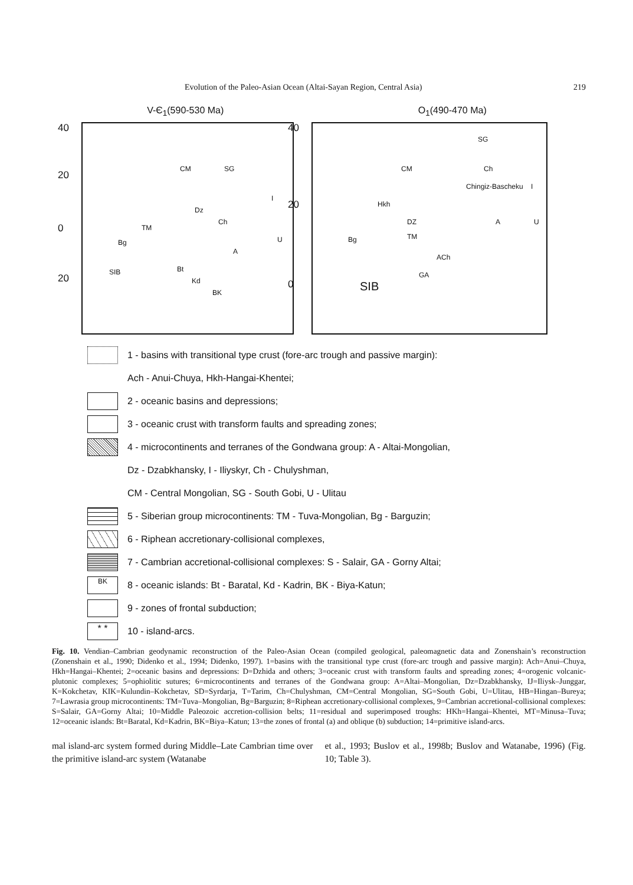Evolution of the Paleo-Asian Ocean (Altai-Sayan Region, Central Asia) 219
V-Є<sub>1</sub>(590-530 Ma) O<sub>1</sub>(490-470 Ma)
40
20
0
20
CM SG
Dz
Ch
I
U
TM
Bg
SIB Bt
Kd
BK
A
40
20
0
SG
CM
Hkh
DZ
TM Bg
ACh
GA
SIB
Ch
I
A U
Chingiz-Bascheku
1 - basins with transitional type crust (fore-arc trough and passive margin):
Ach - Anui-Chuya, Hkh-Hangai-Khentei;
2 - oceanic basins and depressions;
3 - oceanic crust with transform faults and spreading zones;
4 - microcontinents and terranes of the Gondwana group: A - Altai-Mongolian,
Dz - Dzabkhansky, I - Iliyskyr, Ch - Chulyshman,
CM - Central Mongolian, SG - South Gobi, U - Ulitau
5 - Siberian group microcontinents: TM - Tuva-Mongolian, Bg - Barguzin;
6 - Riphean accretionary-collisional complexes,
7 - Cambrian accretional-collisional complexes: S - Salair, GA - Gorny Altai;
BK
8 - oceanic islands: Bt - Baratal, Kd - Kadrin, BK - Biya-Katun;
9 - zones of frontal subduction;
* *
10 - island-arcs.
Fig. 10. Vendian–Cambrian geodynamic reconstruction of the Paleo-Asian Ocean (compiled geological, paleomagnetic data and Zonenshain’s reconstruction (Zonenshain et al., 1990; Didenko et al., 1994; Didenko, 1997). 1=basins with the transitional type crust (fore-arc trough and passive margin): Ach=Anui–Chuya, Hkh=Hangai–Khentei; 2=oceanic basins and depressions: D=Dzhida and others; 3=oceanic crust with transform faults and spreading zones; 4=orogenic volcanic-plutonic complexes; 5=ophiolitic sutures; 6=microcontinents and terranes of the Gondwana group: A=Altai–Mongolian, Dz=Dzabkhansky, IJ=Iliysk–Junggar, K=Kokchetav, KIK=Kulundin–Kokchetav, SD=Syrdarja, T=Tarim, Ch=Chulyshman, CM=Central Mongolian, SG=South Gobi, U=Ulitau, HB=Hingan–Bureya; 7=Lawrasia group microcontinents: TM=Tuva–Mongolian, Bg=Barguzin; 8=Riphean accretionary-collisional complexes, 9=Cambrian accretional-collisional complexes: S=Salair, GA=Gorny Altai; 10=Middle Paleozoic accretion-collision belts; 11=residual and superimposed troughs: HKh=Hangai–Khentei, MT=Minusa–Tuva; 12=oceanic islands: Bt=Baratal, Kd=Kadrin, BK=Biya–Katun; 13=the zones of frontal (a) and oblique (b) subduction; 14=primitive island-arcs.
mal island-arc system formed during Middle–Late Cambrian time over the primitive island-arc system (Watanabe
et al., 1993; Buslov et al., 1998b; Buslov and Watanabe, 1996) (Fig. 10; Table 3).